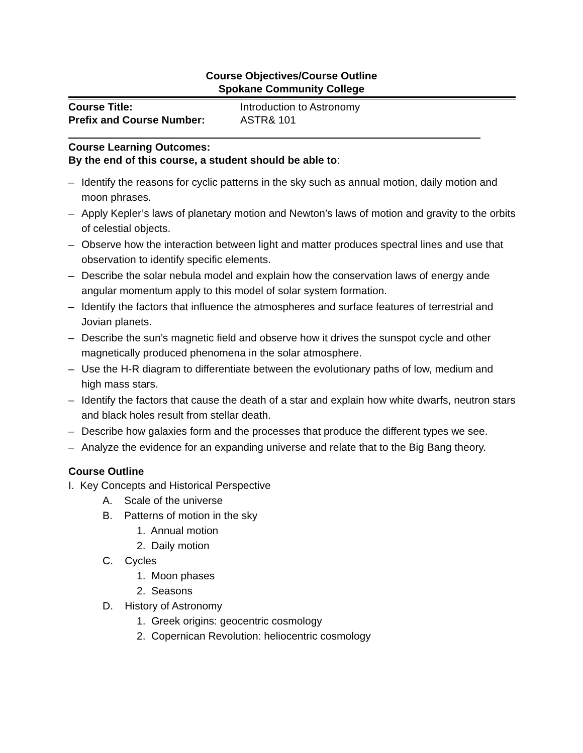Course Objectives/Course Outline
Spokane Community College
Course Title: Introduction to Astronomy
Prefix and Course Number: ASTR& 101
Course Learning Outcomes:
By the end of this course, a student should be able to:
– Identify the reasons for cyclic patterns in the sky such as annual motion, daily motion and moon phrases.
– Apply Kepler’s laws of planetary motion and Newton’s laws of motion and gravity to the orbits of celestial objects.
– Observe how the interaction between light and matter produces spectral lines and use that observation to identify specific elements.
– Describe the solar nebula model and explain how the conservation laws of energy ande angular momentum apply to this model of solar system formation.
– Identify the factors that influence the atmospheres and surface features of terrestrial and Jovian planets.
– Describe the sun’s magnetic field and observe how it drives the sunspot cycle and other magnetically produced phenomena in the solar atmosphere.
– Use the H-R diagram to differentiate between the evolutionary paths of low, medium and high mass stars.
– Identify the factors that cause the death of a star and explain how white dwarfs, neutron stars and black holes result from stellar death.
– Describe how galaxies form and the processes that produce the different types we see.
– Analyze the evidence for an expanding universe and relate that to the Big Bang theory.
Course Outline
I. Key Concepts and Historical Perspective
A. Scale of the universe
B. Patterns of motion in the sky
1. Annual motion
2. Daily motion
C. Cycles
1. Moon phases
2. Seasons
D. History of Astronomy
1. Greek origins: geocentric cosmology
2. Copernican Revolution: heliocentric cosmology